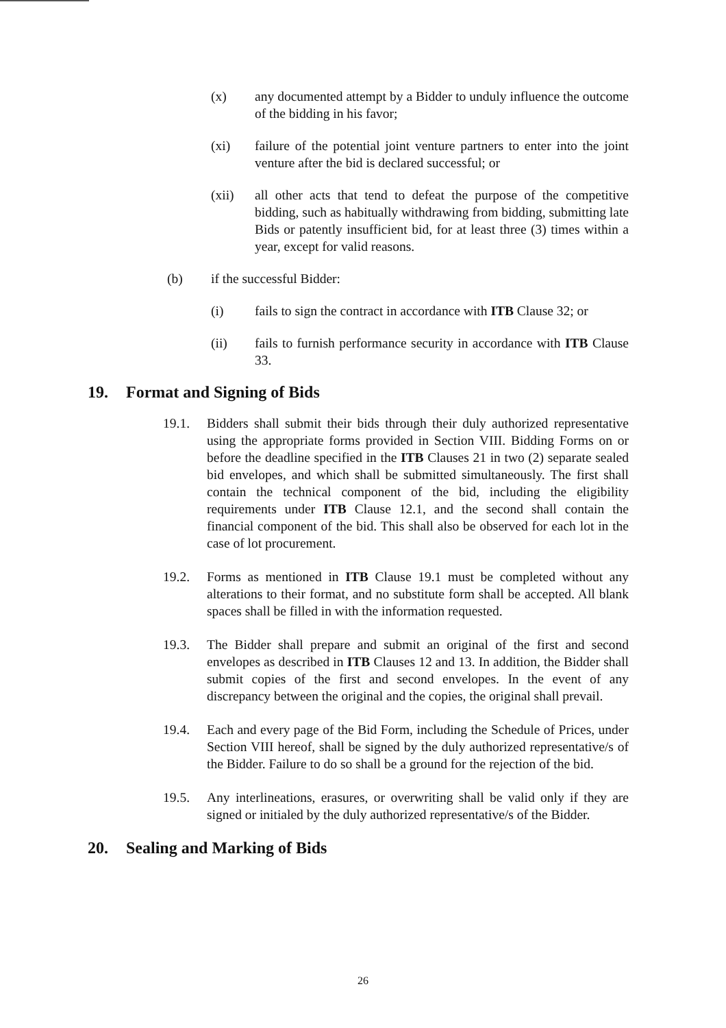(x) any documented attempt by a Bidder to unduly influence the outcome of the bidding in his favor;
(xi) failure of the potential joint venture partners to enter into the joint venture after the bid is declared successful; or
(xii) all other acts that tend to defeat the purpose of the competitive bidding, such as habitually withdrawing from bidding, submitting late Bids or patently insufficient bid, for at least three (3) times within a year, except for valid reasons.
(b) if the successful Bidder:
(i) fails to sign the contract in accordance with ITB Clause 32; or
(ii) fails to furnish performance security in accordance with ITB Clause 33.
19. Format and Signing of Bids
19.1. Bidders shall submit their bids through their duly authorized representative using the appropriate forms provided in Section VIII. Bidding Forms on or before the deadline specified in the ITB Clauses 21 in two (2) separate sealed bid envelopes, and which shall be submitted simultaneously. The first shall contain the technical component of the bid, including the eligibility requirements under ITB Clause 12.1, and the second shall contain the financial component of the bid. This shall also be observed for each lot in the case of lot procurement.
19.2. Forms as mentioned in ITB Clause 19.1 must be completed without any alterations to their format, and no substitute form shall be accepted. All blank spaces shall be filled in with the information requested.
19.3. The Bidder shall prepare and submit an original of the first and second envelopes as described in ITB Clauses 12 and 13. In addition, the Bidder shall submit copies of the first and second envelopes. In the event of any discrepancy between the original and the copies, the original shall prevail.
19.4. Each and every page of the Bid Form, including the Schedule of Prices, under Section VIII hereof, shall be signed by the duly authorized representative/s of the Bidder. Failure to do so shall be a ground for the rejection of the bid.
19.5. Any interlineations, erasures, or overwriting shall be valid only if they are signed or initialed by the duly authorized representative/s of the Bidder.
20. Sealing and Marking of Bids
26